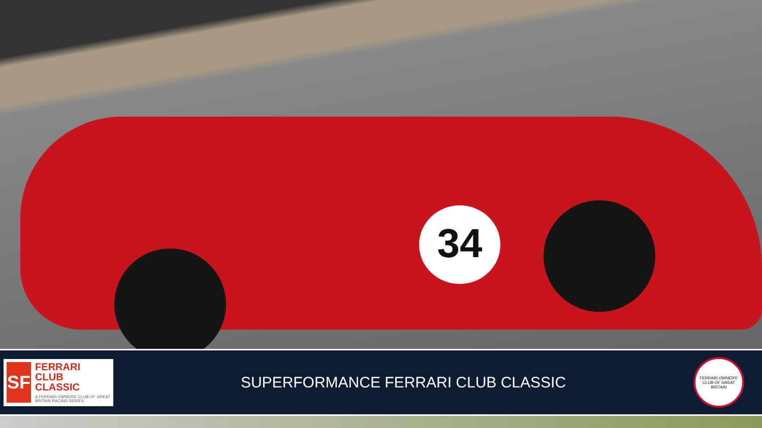34
SF
FERRARI
CLUB CLASSIC
A FERRARI OWNERS' CLUB OF GREAT BRITAIN RACING SERIES
SUPERFORMANCE FERRARI CLUB CLASSIC
FERRARI OWNERS' CLUB OF GREAT BRITAIN